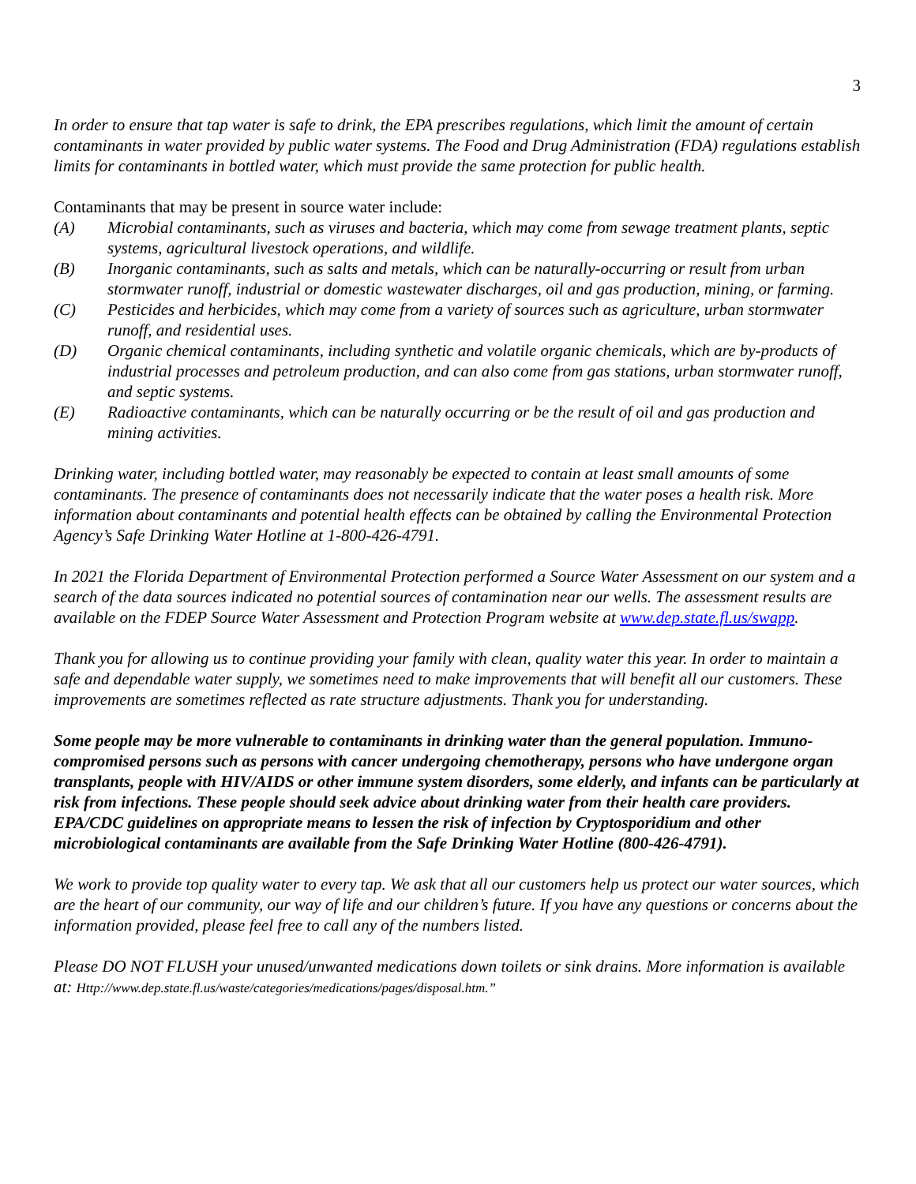3
In order to ensure that tap water is safe to drink, the EPA prescribes regulations, which limit the amount of certain contaminants in water provided by public water systems. The Food and Drug Administration (FDA) regulations establish limits for contaminants in bottled water, which must provide the same protection for public health.
Contaminants that may be present in source water include:
(A) Microbial contaminants, such as viruses and bacteria, which may come from sewage treatment plants, septic systems, agricultural livestock operations, and wildlife.
(B) Inorganic contaminants, such as salts and metals, which can be naturally-occurring or result from urban stormwater runoff, industrial or domestic wastewater discharges, oil and gas production, mining, or farming.
(C) Pesticides and herbicides, which may come from a variety of sources such as agriculture, urban stormwater runoff, and residential uses.
(D) Organic chemical contaminants, including synthetic and volatile organic chemicals, which are by-products of industrial processes and petroleum production, and can also come from gas stations, urban stormwater runoff, and septic systems.
(E) Radioactive contaminants, which can be naturally occurring or be the result of oil and gas production and mining activities.
Drinking water, including bottled water, may reasonably be expected to contain at least small amounts of some contaminants. The presence of contaminants does not necessarily indicate that the water poses a health risk. More information about contaminants and potential health effects can be obtained by calling the Environmental Protection Agency’s Safe Drinking Water Hotline at 1-800-426-4791.
In 2021 the Florida Department of Environmental Protection performed a Source Water Assessment on our system and a search of the data sources indicated no potential sources of contamination near our wells. The assessment results are available on the FDEP Source Water Assessment and Protection Program website at www.dep.state.fl.us/swapp.
Thank you for allowing us to continue providing your family with clean, quality water this year. In order to maintain a safe and dependable water supply, we sometimes need to make improvements that will benefit all our customers. These improvements are sometimes reflected as rate structure adjustments. Thank you for understanding.
Some people may be more vulnerable to contaminants in drinking water than the general population. Immuno-compromised persons such as persons with cancer undergoing chemotherapy, persons who have undergone organ transplants, people with HIV/AIDS or other immune system disorders, some elderly, and infants can be particularly at risk from infections. These people should seek advice about drinking water from their health care providers. EPA/CDC guidelines on appropriate means to lessen the risk of infection by Cryptosporidium and other microbiological contaminants are available from the Safe Drinking Water Hotline (800-426-4791).
We work to provide top quality water to every tap. We ask that all our customers help us protect our water sources, which are the heart of our community, our way of life and our children’s future. If you have any questions or concerns about the information provided, please feel free to call any of the numbers listed.
Please DO NOT FLUSH your unused/unwanted medications down toilets or sink drains. More information is available at: Http://www.dep.state.fl.us/waste/categories/medications/pages/disposal.htm.”